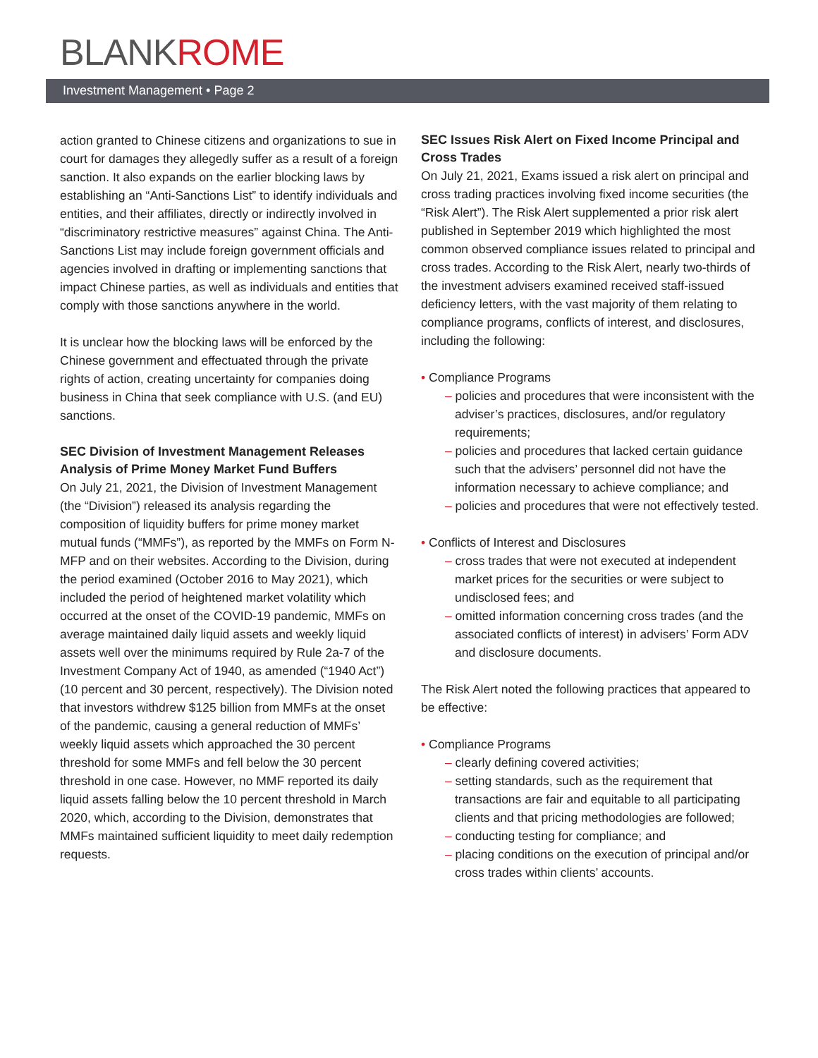BLANKROME
Investment Management • Page 2
action granted to Chinese citizens and organizations to sue in court for damages they allegedly suffer as a result of a foreign sanction. It also expands on the earlier blocking laws by establishing an “Anti-Sanctions List” to identify individuals and entities, and their affiliates, directly or indirectly involved in “discriminatory restrictive measures” against China. The Anti-Sanctions List may include foreign government officials and agencies involved in drafting or implementing sanctions that impact Chinese parties, as well as individuals and entities that comply with those sanctions anywhere in the world.
It is unclear how the blocking laws will be enforced by the Chinese government and effectuated through the private rights of action, creating uncertainty for companies doing business in China that seek compliance with U.S. (and EU) sanctions.
SEC Division of Investment Management Releases Analysis of Prime Money Market Fund Buffers
On July 21, 2021, the Division of Investment Management (the “Division”) released its analysis regarding the composition of liquidity buffers for prime money market mutual funds (“MMFs”), as reported by the MMFs on Form N-MFP and on their websites. According to the Division, during the period examined (October 2016 to May 2021), which included the period of heightened market volatility which occurred at the onset of the COVID-19 pandemic, MMFs on average maintained daily liquid assets and weekly liquid assets well over the minimums required by Rule 2a-7 of the Investment Company Act of 1940, as amended (“1940 Act”) (10 percent and 30 percent, respectively). The Division noted that investors withdrew $125 billion from MMFs at the onset of the pandemic, causing a general reduction of MMFs’ weekly liquid assets which approached the 30 percent threshold for some MMFs and fell below the 30 percent threshold in one case. However, no MMF reported its daily liquid assets falling below the 10 percent threshold in March 2020, which, according to the Division, demonstrates that MMFs maintained sufficient liquidity to meet daily redemption requests.
SEC Issues Risk Alert on Fixed Income Principal and Cross Trades
On July 21, 2021, Exams issued a risk alert on principal and cross trading practices involving fixed income securities (the “Risk Alert”). The Risk Alert supplemented a prior risk alert published in September 2019 which highlighted the most common observed compliance issues related to principal and cross trades. According to the Risk Alert, nearly two-thirds of the investment advisers examined received staff-issued deficiency letters, with the vast majority of them relating to compliance programs, conflicts of interest, and disclosures, including the following:
• Compliance Programs
– policies and procedures that were inconsistent with the adviser’s practices, disclosures, and/or regulatory requirements;
– policies and procedures that lacked certain guidance such that the advisers’ personnel did not have the information necessary to achieve compliance; and
– policies and procedures that were not effectively tested.
• Conflicts of Interest and Disclosures
– cross trades that were not executed at independent market prices for the securities or were subject to undisclosed fees; and
– omitted information concerning cross trades (and the associated conflicts of interest) in advisers’ Form ADV and disclosure documents.
The Risk Alert noted the following practices that appeared to be effective:
• Compliance Programs
– clearly defining covered activities;
– setting standards, such as the requirement that transactions are fair and equitable to all participating clients and that pricing methodologies are followed;
– conducting testing for compliance; and
– placing conditions on the execution of principal and/or cross trades within clients’ accounts.